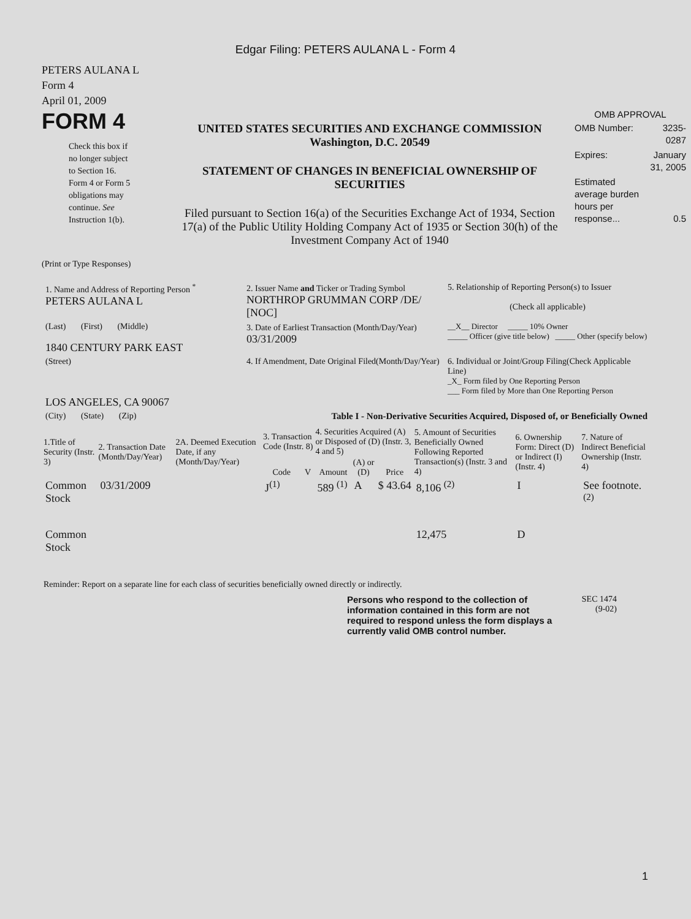Edgar Filing: PETERS AULANA L - Form 4
PETERS AULANA L
Form 4
April 01, 2009
FORM 4
Check this box if no longer subject to Section 16. Form 4 or Form 5 obligations may continue. See Instruction 1(b).
UNITED STATES SECURITIES AND EXCHANGE COMMISSION
Washington, D.C. 20549
STATEMENT OF CHANGES IN BENEFICIAL OWNERSHIP OF SECURITIES
Filed pursuant to Section 16(a) of the Securities Exchange Act of 1934, Section 17(a) of the Public Utility Holding Company Act of 1935 or Section 30(h) of the Investment Company Act of 1940
OMB APPROVAL
| OMB Number: | 3235-0287 |
| Expires: | January 31, 2005 |
| Estimated average burden hours per response... | 0.5 |
(Print or Type Responses)
| 1. Name and Address of Reporting Person <sup>*</sup> PETERS AULANA L | 2. Issuer Name and Ticker or Trading Symbol NORTHROP GRUMMAN CORP /DE/ [NOC] | 5. Relationship of Reporting Person(s) to Issuer (Check all applicable) |
| (Last) (First) (Middle) 1840 CENTURY PARK EAST | 3. Date of Earliest Transaction (Month/Day/Year) 03/31/2009 | __X__ Director _____ 10% Owner _____ Officer (give title below) _____ Other (specify below) |
| (Street) LOS ANGELES, CA 90067 | 4. If Amendment, Date Original Filed(Month/Day/Year) | 6. Individual or Joint/Group Filing(Check Applicable Line) _X_ Form filed by One Reporting Person ___ Form filed by More than One Reporting Person |
| (City) (State) (Zip) | Table I - Non-Derivative Securities Acquired, Disposed of, or Beneficially Owned | |
| 1.Title of Security (Instr. 3) | 2. Transaction Date (Month/Day/Year) | 2A. Deemed Execution Date, if any (Month/Day/Year) | 3. Transaction Code (Instr. 8) | | 4. Securities Acquired (A) or Disposed of (D) (Instr. 3, 4 and 5) | | | 5. Amount of Securities Beneficially Owned Following Reported Transaction(s) (Instr. 3 and 4) | 6. Ownership Form: Direct (D) or Indirect (I) (Instr. 4) | 7. Nature of Indirect Beneficial Ownership (Instr. 4) |
| --- | --- | --- | --- | --- | --- | --- | --- | --- | --- | --- |
| | | | Code | V | Amount | (A) or (D) | Price | | | |
| Common Stock | 03/31/2009 | | J<sup>(1)</sup> | | 589 <sup>(1)</sup> | A | $ 43.64 | 8,106 <sup>(2)</sup> | I | See footnote. <sup>(2)</sup> |
| Common Stock | | | | | | | | 12,475 | D | |
Reminder: Report on a separate line for each class of securities beneficially owned directly or indirectly.
Persons who respond to the collection of information contained in this form are not required to respond unless the form displays a currently valid OMB control number.
SEC 1474
(9-02)
1